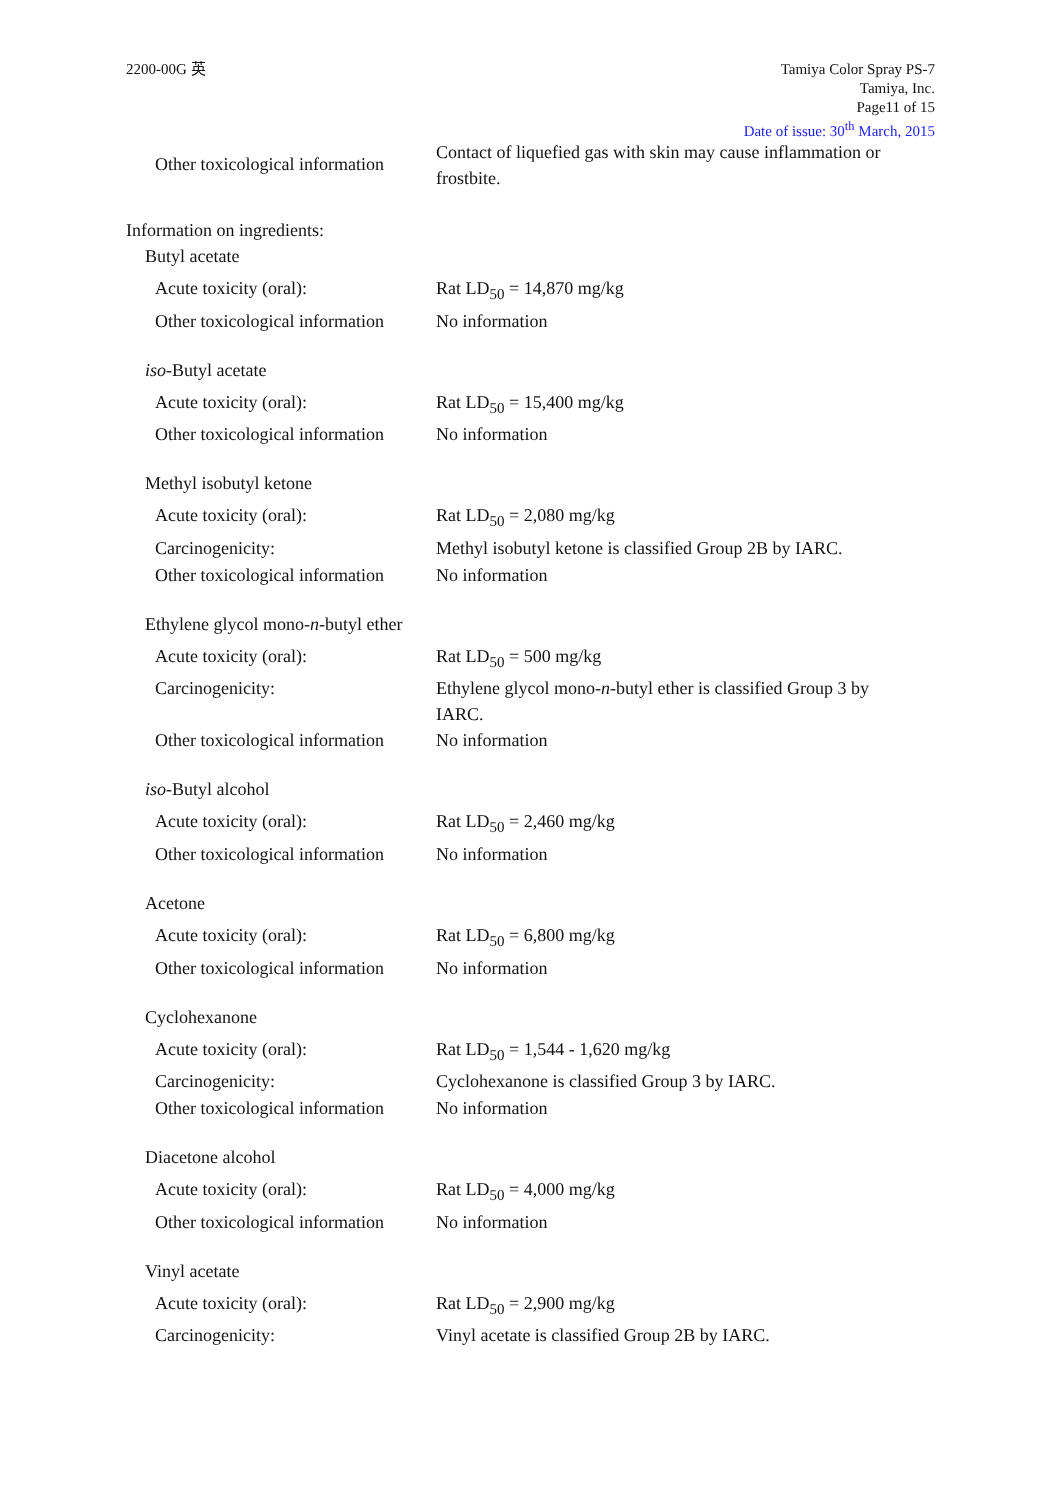2200-00G 英 Tamiya Color Spray PS-7
Tamiya, Inc.
Page11 of 15
Date of issue: 30<sup>th</sup> March, 2015
Other toxicological information
Contact of liquefied gas with skin may cause inflammation or frostbite.
Information on ingredients:
Butyl acetate
Acute toxicity (oral): Rat LD<sub>50</sub> = 14,870 mg/kg
Other toxicological information
No information
iso-Butyl acetate
Acute toxicity (oral): Rat LD<sub>50</sub> = 15,400 mg/kg
Other toxicological information
No information
Methyl isobutyl ketone
Acute toxicity (oral): Rat LD<sub>50</sub> = 2,080 mg/kg
Carcinogenicity: Methyl isobutyl ketone is classified Group 2B by IARC.
Other toxicological information
No information
Ethylene glycol mono-n-butyl ether
Acute toxicity (oral): Rat LD<sub>50</sub> = 500 mg/kg
Carcinogenicity:
Ethylene glycol mono-n-butyl ether is classified Group 3 by IARC.
Other toxicological information
No information
iso-Butyl alcohol
Acute toxicity (oral): Rat LD<sub>50</sub> = 2,460 mg/kg
Other toxicological information
No information
Acetone
Acute toxicity (oral): Rat LD<sub>50</sub> = 6,800 mg/kg
Other toxicological information
No information
Cyclohexanone
Acute toxicity (oral): Rat LD<sub>50</sub> = 1,544 - 1,620 mg/kg
Carcinogenicity: Cyclohexanone is classified Group 3 by IARC.
Other toxicological information
No information
Diacetone alcohol
Acute toxicity (oral): Rat LD<sub>50</sub> = 4,000 mg/kg
Other toxicological information
No information
Vinyl acetate
Acute toxicity (oral): Rat LD<sub>50</sub> = 2,900 mg/kg
Carcinogenicity: Vinyl acetate is classified Group 2B by IARC.